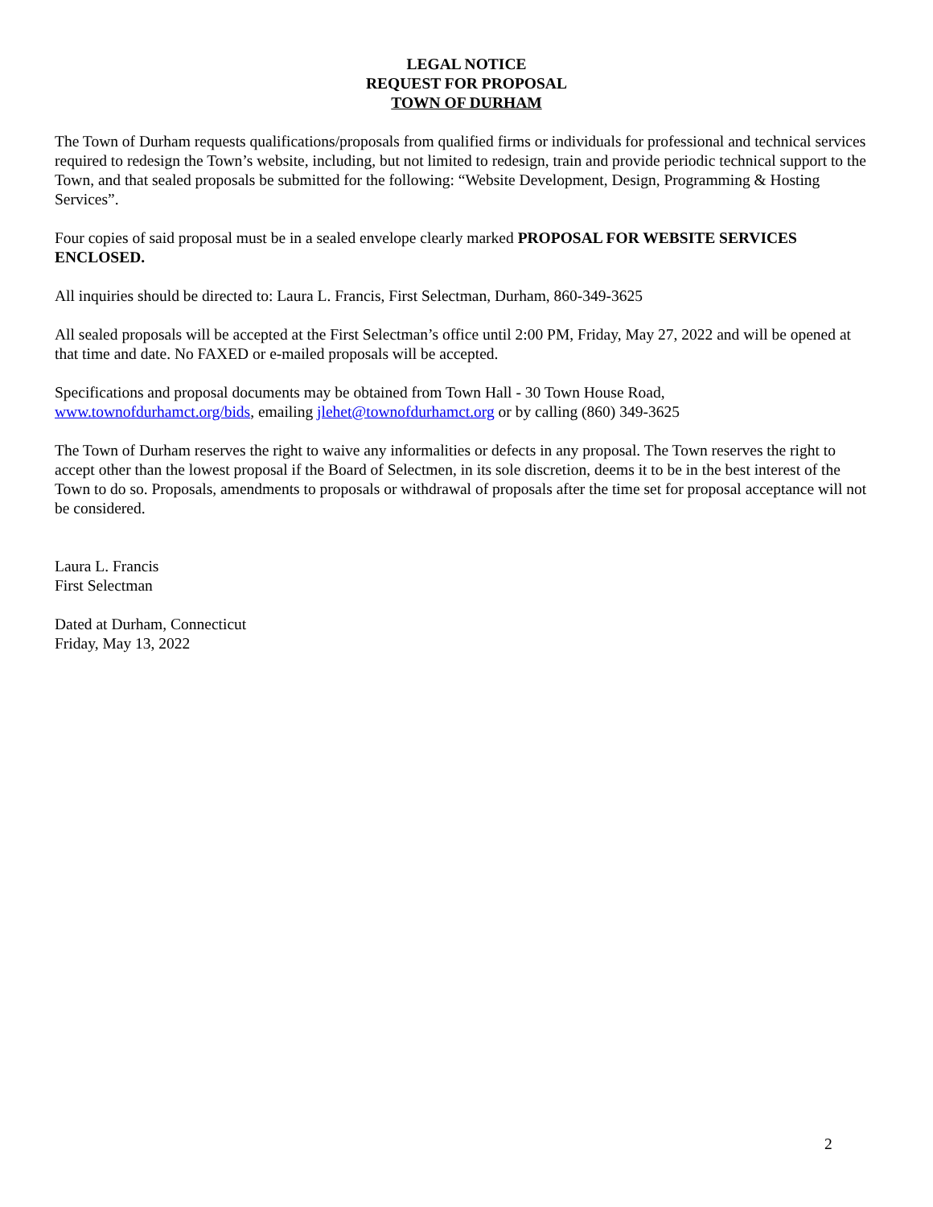LEGAL NOTICE
REQUEST FOR PROPOSAL
TOWN OF DURHAM
The Town of Durham requests qualifications/proposals from qualified firms or individuals for professional and technical services required to redesign the Town’s website, including, but not limited to redesign, train and provide periodic technical support to the Town, and that sealed proposals be submitted for the following: “Website Development, Design, Programming & Hosting Services”.
Four copies of said proposal must be in a sealed envelope clearly marked PROPOSAL FOR WEBSITE SERVICES ENCLOSED.
All inquiries should be directed to: Laura L. Francis, First Selectman, Durham, 860-349-3625
All sealed proposals will be accepted at the First Selectman’s office until 2:00 PM, Friday, May 27, 2022 and will be opened at that time and date. No FAXED or e-mailed proposals will be accepted.
Specifications and proposal documents may be obtained from Town Hall - 30 Town House Road,
www.townofdurhamct.org/bids, emailing jlehet@townofdurhamct.org or by calling (860) 349-3625
The Town of Durham reserves the right to waive any informalities or defects in any proposal. The Town reserves the right to accept other than the lowest proposal if the Board of Selectmen, in its sole discretion, deems it to be in the best interest of the Town to do so. Proposals, amendments to proposals or withdrawal of proposals after the time set for proposal acceptance will not be considered.
Laura L. Francis
First Selectman
Dated at Durham, Connecticut
Friday, May 13, 2022
2